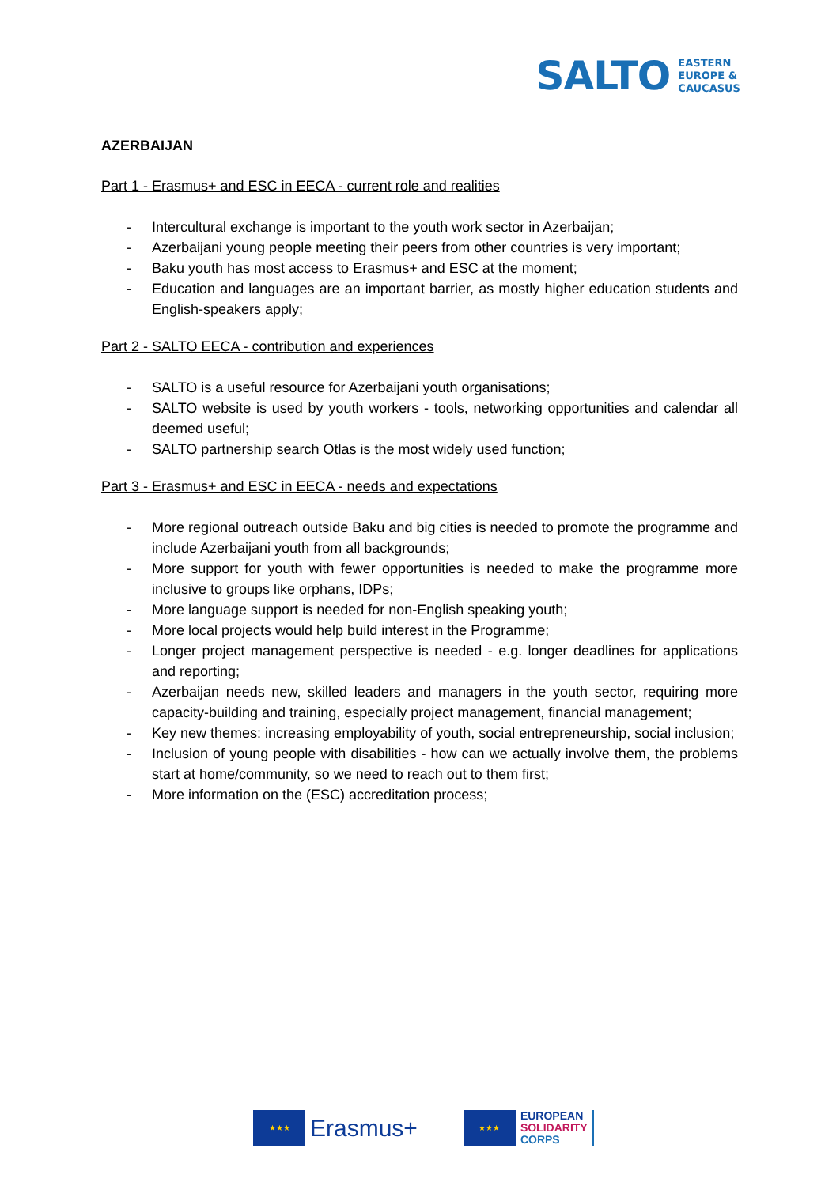SALTO
EASTERN
EUROPE &
CAUCASUS
AZERBAIJAN
Part 1 - Erasmus+ and ESC in EECA - current role and realities
- Intercultural exchange is important to the youth work sector in Azerbaijan;
- Azerbaijani young people meeting their peers from other countries is very important;
- Baku youth has most access to Erasmus+ and ESC at the moment;
- Education and languages are an important barrier, as mostly higher education students and English-speakers apply;
Part 2 - SALTO EECA - contribution and experiences
- SALTO is a useful resource for Azerbaijani youth organisations;
- SALTO website is used by youth workers - tools, networking opportunities and calendar all deemed useful;
- SALTO partnership search Otlas is the most widely used function;
Part 3 - Erasmus+ and ESC in EECA - needs and expectations
- More regional outreach outside Baku and big cities is needed to promote the programme and include Azerbaijani youth from all backgrounds;
- More support for youth with fewer opportunities is needed to make the programme more inclusive to groups like orphans, IDPs;
- More language support is needed for non-English speaking youth;
- More local projects would help build interest in the Programme;
- Longer project management perspective is needed - e.g. longer deadlines for applications and reporting;
- Azerbaijan needs new, skilled leaders and managers in the youth sector, requiring more capacity-building and training, especially project management, financial management;
- Key new themes: increasing employability of youth, social entrepreneurship, social inclusion;
- Inclusion of young people with disabilities - how can we actually involve them, the problems start at home/community, so we need to reach out to them first;
- More information on the (ESC) accreditation process;
★★★ Erasmus+
★★★ EUROPEAN
SOLIDARITY
CORPS